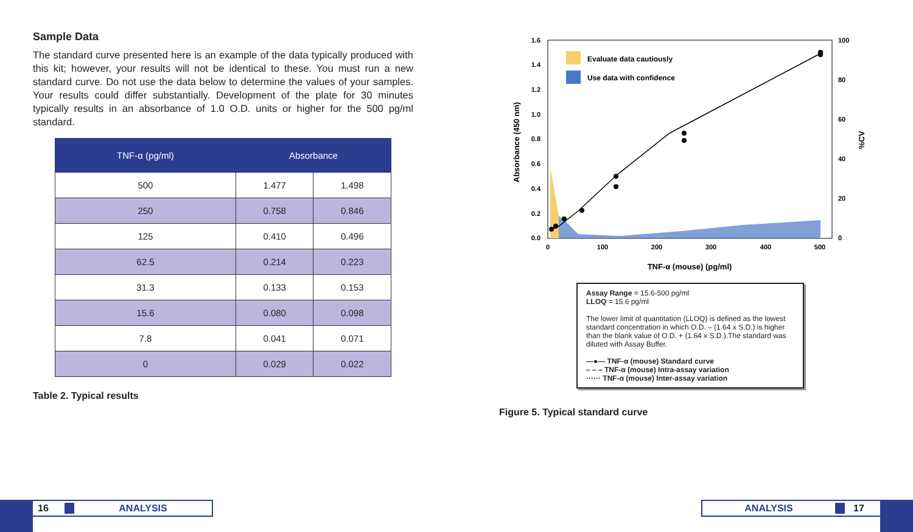Sample Data
The standard curve presented here is an example of the data typically produced with this kit; however, your results will not be identical to these. You must run a new standard curve. Do not use the data below to determine the values of your samples. Your results could differ substantially. Development of the plate for 30 minutes typically results in an absorbance of 1.0 O.D. units or higher for the 500 pg/ml standard.
| TNF-α (pg/ml) | Absorbance | |
| --- | --- | --- |
| 500 | 1.477 | 1.498 |
| 250 | 0.758 | 0.846 |
| 125 | 0.410 | 0.496 |
| 62.5 | 0.214 | 0.223 |
| 31.3 | 0.133 | 0.153 |
| 15.6 | 0.080 | 0.098 |
| 7.8 | 0.041 | 0.071 |
| 0 | 0.029 | 0.022 |
Table 2. Typical results
Evaluate data cautiously
Use data with confidence
1.6
1.4
1.2
1.0
0.8
0.6
0.4
0.2
0.0
100
80
60
40
20
0
0
100
200
300
400
500
Absorbance (450 nm)
%CV
TNF-α (mouse) (pg/ml)
Assay Range = 15.6-500 pg/ml
LLOQ = 15.6 pg/ml
The lower limit of quantitation (LLOQ) is defined as the lowest standard concentration in which O.D. – (1.64 x S.D.) is higher than the blank value of O.D. + (1.64 x S.D.).The standard was diluted with Assay Buffer.
—●— TNF-α (mouse) Standard curve
– – – TNF-α (mouse) Intra-assay variation
······ TNF-α (mouse) Inter-assay variation
Figure 5. Typical standard curve
16 ANALYSIS ANALYSIS 17